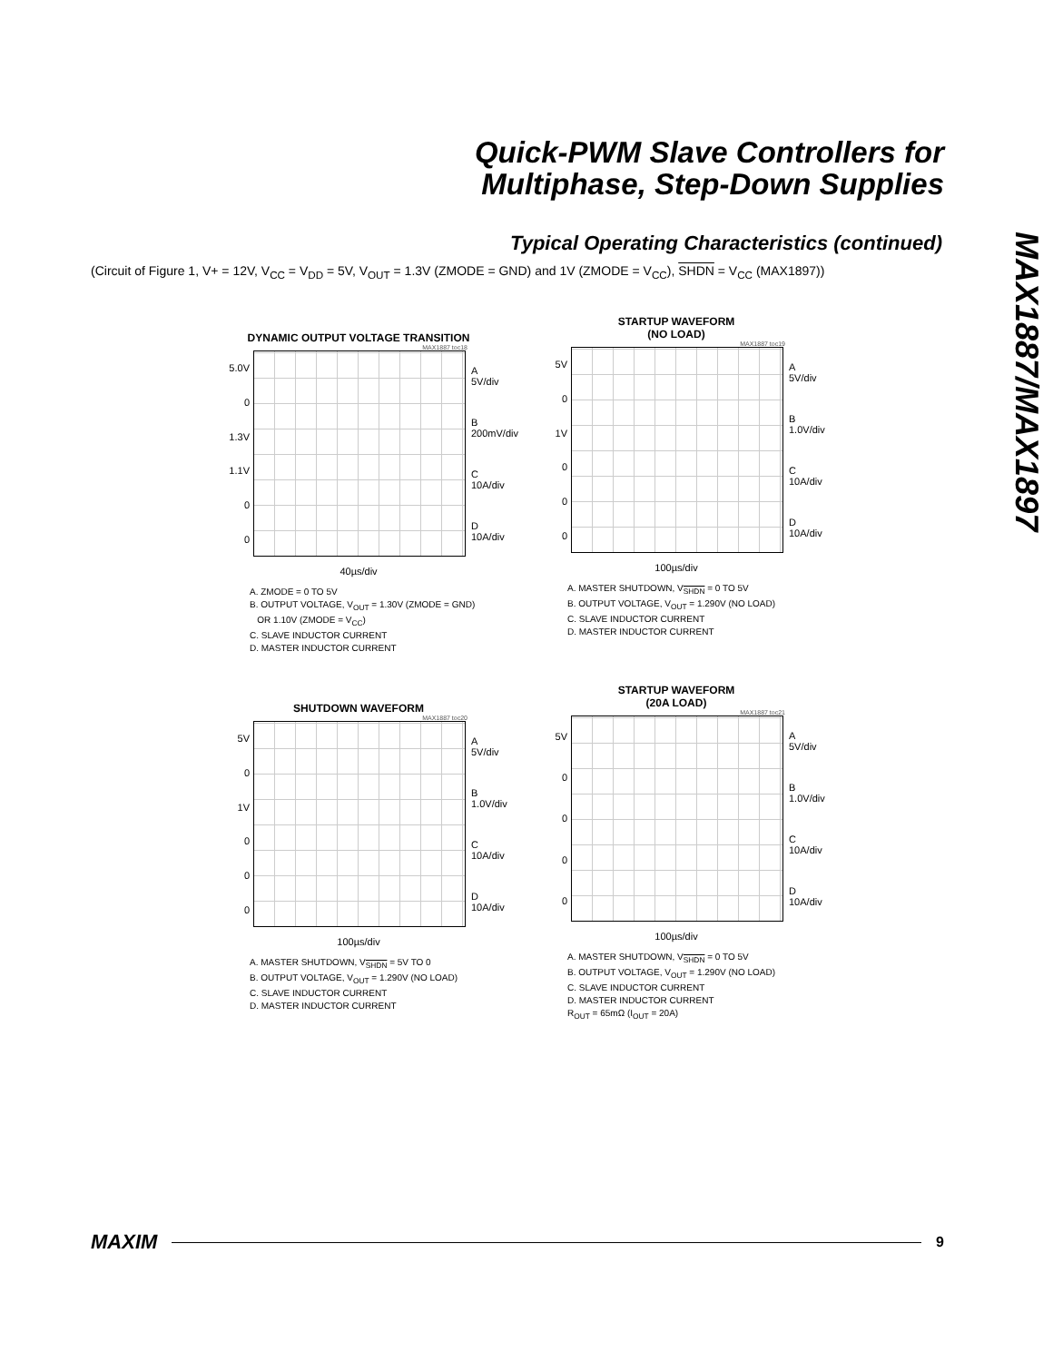Quick-PWM Slave Controllers for
Multiphase, Step-Down Supplies
MAX1887/MAX1897
Typical Operating Characteristics (continued)
(Circuit of Figure 1, V+ = 12V, V<sub>CC</sub> = V<sub>DD</sub> = 5V, V<sub>OUT</sub> = 1.3V (ZMODE = GND) and 1V (ZMODE = V<sub>CC</sub>), SHDN = V<sub>CC</sub> (MAX1897))
DYNAMIC OUTPUT VOLTAGE TRANSITION
MAX1887 toc18
5.0V
0
1.3V
1.1V
0
0
A
5V/div
B
200mV/div
C
10A/div
D
10A/div
40µs/div
A. ZMODE = 0 TO 5V
B. OUTPUT VOLTAGE, V<sub>OUT</sub> = 1.30V (ZMODE = GND)
OR 1.10V (ZMODE = V<sub>CC</sub>)
C. SLAVE INDUCTOR CURRENT
D. MASTER INDUCTOR CURRENT
STARTUP WAVEFORM
(NO LOAD)
MAX1887 toc19
5V
0
1V
0
0
0
A
5V/div
B
1.0V/div
C
10A/div
D
10A/div
100µs/div
A. MASTER SHUTDOWN, V<sub>SHDN</sub> = 0 TO 5V
B. OUTPUT VOLTAGE, V<sub>OUT</sub> = 1.290V (NO LOAD)
C. SLAVE INDUCTOR CURRENT
D. MASTER INDUCTOR CURRENT
SHUTDOWN WAVEFORM
MAX1887 toc20
5V
0
1V
0
0
0
A
5V/div
B
1.0V/div
C
10A/div
D
10A/div
100µs/div
A. MASTER SHUTDOWN, V<sub>SHDN</sub> = 5V TO 0
B. OUTPUT VOLTAGE, V<sub>OUT</sub> = 1.290V (NO LOAD)
C. SLAVE INDUCTOR CURRENT
D. MASTER INDUCTOR CURRENT
STARTUP WAVEFORM
(20A LOAD)
MAX1887 toc21
5V
0000
A
5V/div
B
1.0V/div
C
10A/div
D
10A/div
100µs/div
A. MASTER SHUTDOWN, V<sub>SHDN</sub> = 0 TO 5V
B. OUTPUT VOLTAGE, V<sub>OUT</sub> = 1.290V (NO LOAD)
C. SLAVE INDUCTOR CURRENT
D. MASTER INDUCTOR CURRENT
R<sub>OUT</sub> = 65mΩ (I<sub>OUT</sub> = 20A)
MAXIM 9